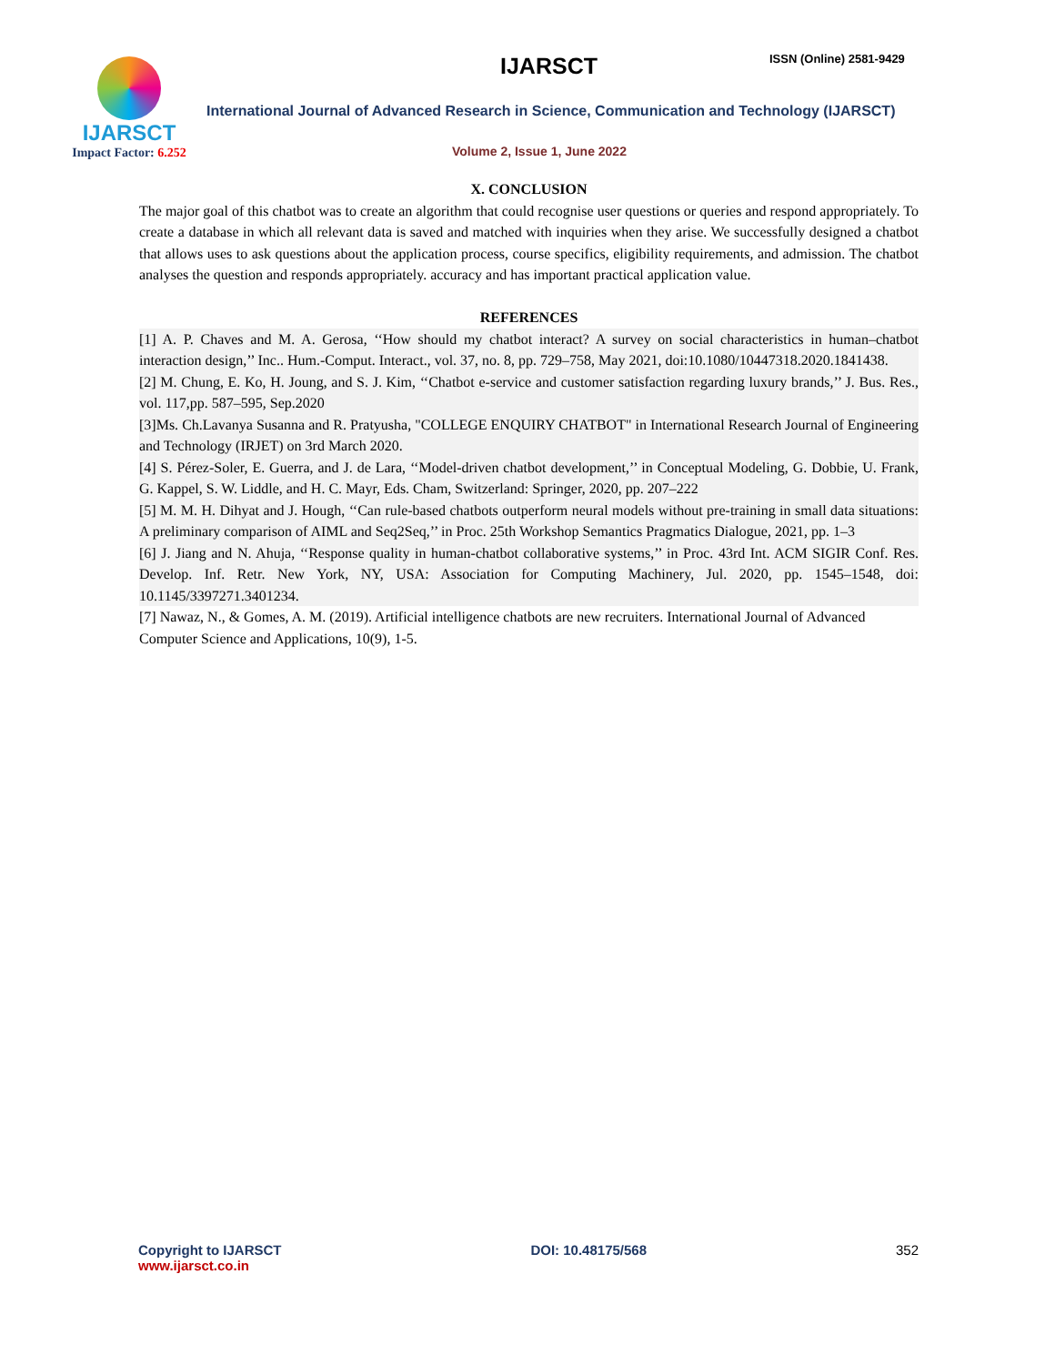IJARSCT
Impact Factor: 6.252
IJARSCT ISSN (Online) 2581-9429
International Journal of Advanced Research in Science, Communication and Technology (IJARSCT)
Volume 2, Issue 1, June 2022
X. CONCLUSION
The major goal of this chatbot was to create an algorithm that could recognise user questions or queries and respond appropriately. To create a database in which all relevant data is saved and matched with inquiries when they arise. We successfully designed a chatbot that allows uses to ask questions about the application process, course specifics, eligibility requirements, and admission. The chatbot analyses the question and responds appropriately. accuracy and has important practical application value.
REFERENCES
[1] A. P. Chaves and M. A. Gerosa, ‘‘How should my chatbot interact? A survey on social characteristics in human–chatbot interaction design,’’ Inc.. Hum.-Comput. Interact., vol. 37, no. 8, pp. 729–758, May 2021, doi:10.1080/10447318.2020.1841438.
[2] M. Chung, E. Ko, H. Joung, and S. J. Kim, ‘‘Chatbot e-service and customer satisfaction regarding luxury brands,’’ J. Bus. Res., vol. 117,pp. 587–595, Sep.2020
[3]Ms. Ch.Lavanya Susanna and R. Pratyusha, "COLLEGE ENQUIRY CHATBOT" in International Research Journal of Engineering and Technology (IRJET) on 3rd March 2020.
[4] S. Pérez-Soler, E. Guerra, and J. de Lara, ‘‘Model-driven chatbot development,’’ in Conceptual Modeling, G. Dobbie, U. Frank, G. Kappel, S. W. Liddle, and H. C. Mayr, Eds. Cham, Switzerland: Springer, 2020, pp. 207–222
[5] M. M. H. Dihyat and J. Hough, ‘‘Can rule-based chatbots outperform neural models without pre-training in small data situations: A preliminary comparison of AIML and Seq2Seq,’’ in Proc. 25th Workshop Semantics Pragmatics Dialogue, 2021, pp. 1–3
[6] J. Jiang and N. Ahuja, ‘‘Response quality in human-chatbot collaborative systems,’’ in Proc. 43rd Int. ACM SIGIR Conf. Res. Develop. Inf. Retr. New York, NY, USA: Association for Computing Machinery, Jul. 2020, pp. 1545–1548, doi: 10.1145/3397271.3401234.
[7] Nawaz, N., & Gomes, A. M. (2019). Artificial intelligence chatbots are new recruiters. International Journal of Advanced Computer Science and Applications, 10(9), 1-5.
Copyright to IJARSCT
www.ijarsct.co.in
DOI: 10.48175/568 352